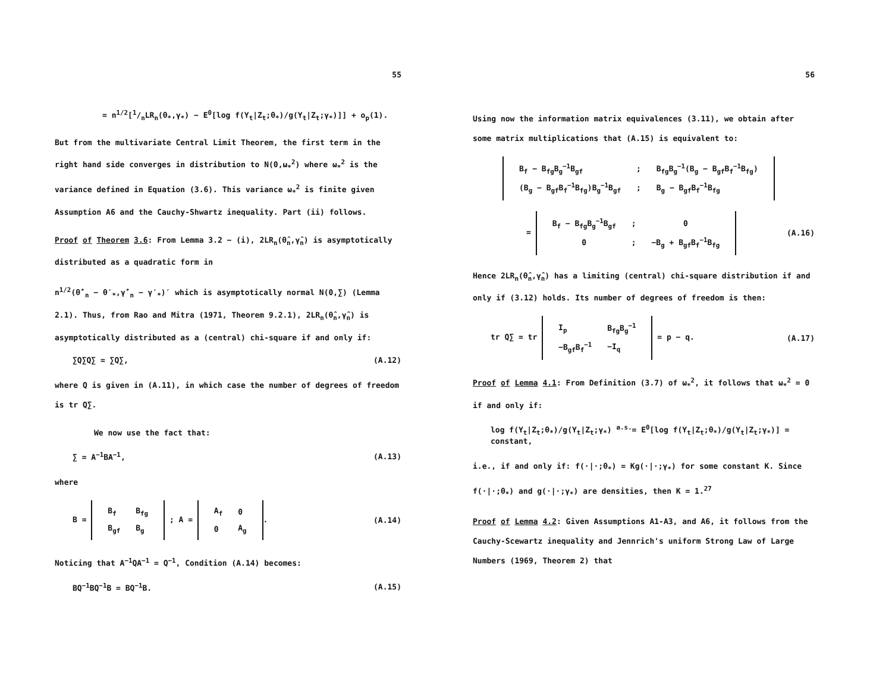55
= n<sup>1/2</sup>[1/nLR<sub>n</sub>(θ<sub>*</sub>,γ<sub>*</sub>) − E<sup>0</sup>[log f(Y<sub>t</sub>|Z<sub>t</sub>;θ<sub>*</sub>)/g(Y<sub>t</sub>|Z<sub>t</sub>;γ<sub>*</sub>)]] + o<sub>p</sub>(1).
But from the multivariate Central Limit Theorem, the first term in the right hand side converges in distribution to N(0,ω<sub>*</sub><sup>2</sup>) where ω<sub>*</sub><sup>2</sup> is the variance defined in Equation (3.6). This variance ω<sub>*</sub><sup>2</sup> is finite given Assumption A6 and the Cauchy-Shwartz inequality. Part (ii) follows.
Proof of Theorem 3.6: From Lemma 3.2 − (i), 2LR<sub>n</sub>(θ̂<sub>n</sub>,γ̂<sub>n</sub>) is asymptotically distributed as a quadratic form in
n<sup>1/2</sup>(θ̂′<sub>n</sub> − θ′<sub>*</sub>,γ̂′<sub>n</sub> − γ′<sub>*</sub>)′ which is asymptotically normal N(0,∑) (Lemma 2.1). Thus, from Rao and Mitra (1971, Theorem 9.2.1), 2LR<sub>n</sub>(θ̂<sub>n</sub>,γ̂<sub>n</sub>) is asymptotically distributed as a (central) chi-square if and only if:
∑Q∑Q∑ = ∑Q∑, (A.12)
where Q is given in (A.11), in which case the number of degrees of freedom is tr Q∑.
We now use the fact that:
∑ = A<sup>−1</sup>BA<sup>−1</sup>, (A.13)
where
B =
| B<sub>f</sub> | B<sub>fg</sub> |
| B<sub>gf</sub> | B<sub>g</sub> |
; A =
| A<sub>f</sub> | 0 |
| 0 | A<sub>g</sub> |
. (A.14)
Noticing that A<sup>−1</sup>QA<sup>−1</sup> = Q<sup>−1</sup>, Condition (A.14) becomes:
BQ<sup>−1</sup>BQ<sup>−1</sup>B = BQ<sup>−1</sup>B. (A.15)
56
Using now the information matrix equivalences (3.11), we obtain after some matrix multiplications that (A.15) is equivalent to:
| B<sub>f</sub> − B<sub>fg</sub>B<sub>g</sub><sup>−1</sup>B<sub>gf</sub> | ; | B<sub>fg</sub>B<sub>g</sub><sup>−1</sup>(B<sub>g</sub> − B<sub>gf</sub>B<sub>f</sub><sup>−1</sup>B<sub>fg</sub>) |
| (B<sub>g</sub> − B<sub>gf</sub>B<sub>f</sub><sup>−1</sup>B<sub>fg</sub>)B<sub>g</sub><sup>−1</sup>B<sub>gf</sub> | ; | B<sub>g</sub> − B<sub>gf</sub>B<sub>f</sub><sup>−1</sup>B<sub>fg</sub> |
=
| B<sub>f</sub> − B<sub>fg</sub>B<sub>g</sub><sup>−1</sup>B<sub>gf</sub> | ; | 0 |
| 0 | ; | −B<sub>g</sub> + B<sub>gf</sub>B<sub>f</sub><sup>−1</sup>B<sub>fg</sub> |
(A.16)
Hence 2LR<sub>n</sub>(θ̂<sub>n</sub>,γ̂<sub>n</sub>) has a limiting (central) chi-square distribution if and only if (3.12) holds. Its number of degrees of freedom is then:
tr Q∑ = tr
| I<sub>p</sub> | B<sub>fg</sub>B<sub>g</sub><sup>−1</sup> |
| −B<sub>gf</sub>B<sub>f</sub><sup>−1</sup> | −I<sub>q</sub> |
= p − q. (A.17)
Proof of Lemma 4.1: From Definition (3.7) of ω<sub>*</sub><sup>2</sup>, it follows that ω<sub>*</sub><sup>2</sup> = 0 if and only if:
log f(Y<sub>t</sub>|Z<sub>t</sub>;θ<sub>*</sub>)/g(Y<sub>t</sub>|Z<sub>t</sub>;γ<sub>*</sub>) <sup>a.s.</sup>= E<sup>0</sup>[log f(Y<sub>t</sub>|Z<sub>t</sub>;θ<sub>*</sub>)/g(Y<sub>t</sub>|Z<sub>t</sub>;γ<sub>*</sub>)] = constant,
i.e., if and only if: f(·|·;θ<sub>*</sub>) = Kg(·|·;γ<sub>*</sub>) for some constant K. Since f(·|·;θ<sub>*</sub>) and g(·|·;γ<sub>*</sub>) are densities, then K = 1.<sup>27</sup>
Proof of Lemma 4.2: Given Assumptions A1-A3, and A6, it follows from the Cauchy-Scewartz inequality and Jennrich's uniform Strong Law of Large Numbers (1969, Theorem 2) that